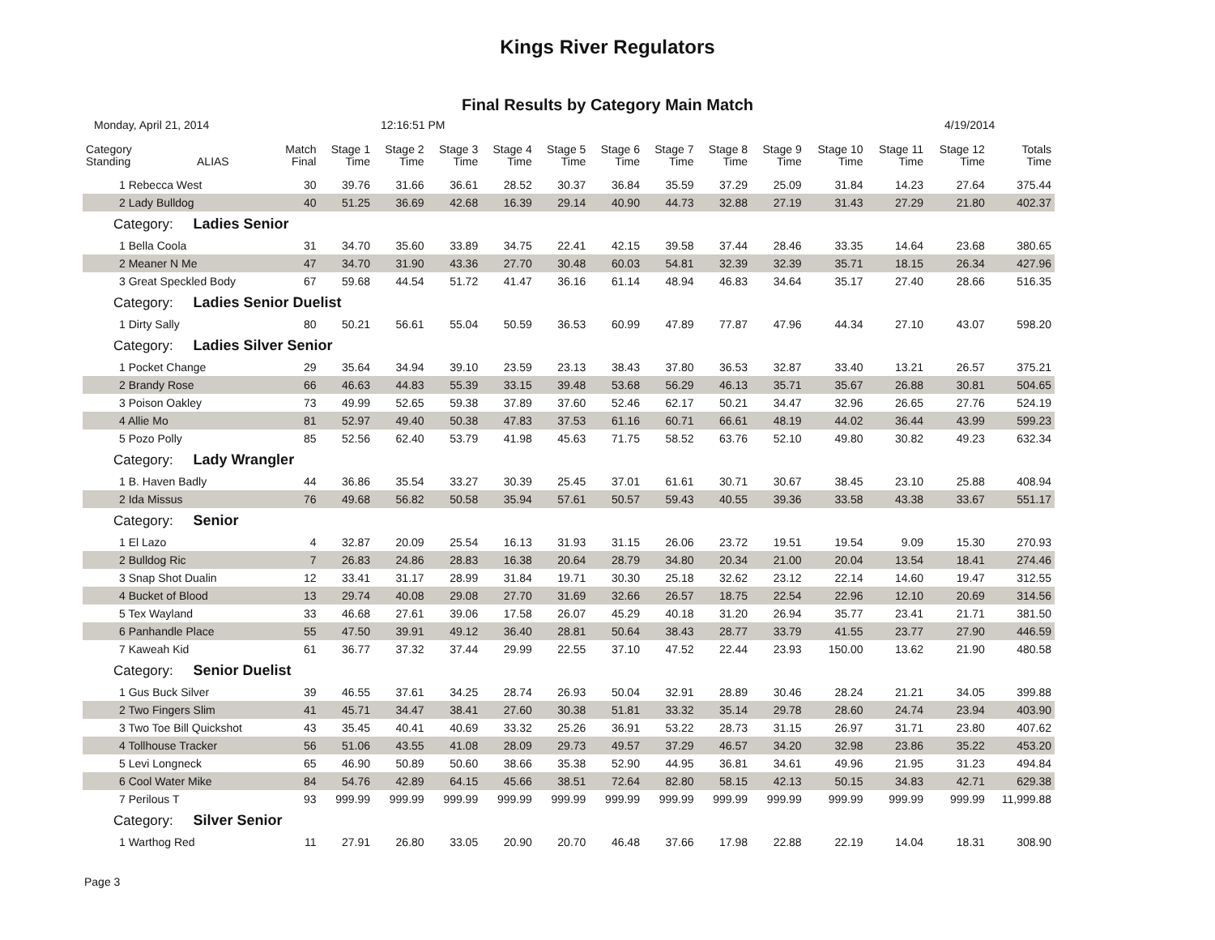Kings River Regulators
Final Results by Category Main Match
Monday, April 21, 2014 12:16:51 PM 4/19/2014
| Category Standing | ALIAS | Match Final | Stage 1 Time | Stage 2 Time | Stage 3 Time | Stage 4 Time | Stage 5 Time | Stage 6 Time | Stage 7 Time | Stage 8 Time | Stage 9 Time | Stage 10 Time | Stage 11 Time | Stage 12 Time | Totals Time |
| --- | --- | --- | --- | --- | --- | --- | --- | --- | --- | --- | --- | --- | --- | --- | --- |
| 1 Rebecca West | | 30 | 39.76 | 31.66 | 36.61 | 28.52 | 30.37 | 36.84 | 35.59 | 37.29 | 25.09 | 31.84 | 14.23 | 27.64 | 375.44 |
| 2 Lady Bulldog | | 40 | 51.25 | 36.69 | 42.68 | 16.39 | 29.14 | 40.90 | 44.73 | 32.88 | 27.19 | 31.43 | 27.29 | 21.80 | 402.37 |
| Category: Ladies Senior | | | | | | | | | | | | | | | |
| 1 Bella Coola | | 31 | 34.70 | 35.60 | 33.89 | 34.75 | 22.41 | 42.15 | 39.58 | 37.44 | 28.46 | 33.35 | 14.64 | 23.68 | 380.65 |
| 2 Meaner N Me | | 47 | 34.70 | 31.90 | 43.36 | 27.70 | 30.48 | 60.03 | 54.81 | 32.39 | 32.39 | 35.71 | 18.15 | 26.34 | 427.96 |
| 3 Great Speckled Body | | 67 | 59.68 | 44.54 | 51.72 | 41.47 | 36.16 | 61.14 | 48.94 | 46.83 | 34.64 | 35.17 | 27.40 | 28.66 | 516.35 |
| Category: Ladies Senior Duelist | | | | | | | | | | | | | | | |
| 1 Dirty Sally | | 80 | 50.21 | 56.61 | 55.04 | 50.59 | 36.53 | 60.99 | 47.89 | 77.87 | 47.96 | 44.34 | 27.10 | 43.07 | 598.20 |
| Category: Ladies Silver Senior | | | | | | | | | | | | | | | |
| 1 Pocket Change | | 29 | 35.64 | 34.94 | 39.10 | 23.59 | 23.13 | 38.43 | 37.80 | 36.53 | 32.87 | 33.40 | 13.21 | 26.57 | 375.21 |
| 2 Brandy Rose | | 66 | 46.63 | 44.83 | 55.39 | 33.15 | 39.48 | 53.68 | 56.29 | 46.13 | 35.71 | 35.67 | 26.88 | 30.81 | 504.65 |
| 3 Poison Oakley | | 73 | 49.99 | 52.65 | 59.38 | 37.89 | 37.60 | 52.46 | 62.17 | 50.21 | 34.47 | 32.96 | 26.65 | 27.76 | 524.19 |
| 4 Allie Mo | | 81 | 52.97 | 49.40 | 50.38 | 47.83 | 37.53 | 61.16 | 60.71 | 66.61 | 48.19 | 44.02 | 36.44 | 43.99 | 599.23 |
| 5 Pozo Polly | | 85 | 52.56 | 62.40 | 53.79 | 41.98 | 45.63 | 71.75 | 58.52 | 63.76 | 52.10 | 49.80 | 30.82 | 49.23 | 632.34 |
| Category: Lady Wrangler | | | | | | | | | | | | | | | |
| 1 B. Haven Badly | | 44 | 36.86 | 35.54 | 33.27 | 30.39 | 25.45 | 37.01 | 61.61 | 30.71 | 30.67 | 38.45 | 23.10 | 25.88 | 408.94 |
| 2 Ida Missus | | 76 | 49.68 | 56.82 | 50.58 | 35.94 | 57.61 | 50.57 | 59.43 | 40.55 | 39.36 | 33.58 | 43.38 | 33.67 | 551.17 |
| Category: Senior | | | | | | | | | | | | | | | |
| 1 El Lazo | | 4 | 32.87 | 20.09 | 25.54 | 16.13 | 31.93 | 31.15 | 26.06 | 23.72 | 19.51 | 19.54 | 9.09 | 15.30 | 270.93 |
| 2 Bulldog Ric | | 7 | 26.83 | 24.86 | 28.83 | 16.38 | 20.64 | 28.79 | 34.80 | 20.34 | 21.00 | 20.04 | 13.54 | 18.41 | 274.46 |
| 3 Snap Shot Dualin | | 12 | 33.41 | 31.17 | 28.99 | 31.84 | 19.71 | 30.30 | 25.18 | 32.62 | 23.12 | 22.14 | 14.60 | 19.47 | 312.55 |
| 4 Bucket of Blood | | 13 | 29.74 | 40.08 | 29.08 | 27.70 | 31.69 | 32.66 | 26.57 | 18.75 | 22.54 | 22.96 | 12.10 | 20.69 | 314.56 |
| 5 Tex Wayland | | 33 | 46.68 | 27.61 | 39.06 | 17.58 | 26.07 | 45.29 | 40.18 | 31.20 | 26.94 | 35.77 | 23.41 | 21.71 | 381.50 |
| 6 Panhandle Place | | 55 | 47.50 | 39.91 | 49.12 | 36.40 | 28.81 | 50.64 | 38.43 | 28.77 | 33.79 | 41.55 | 23.77 | 27.90 | 446.59 |
| 7 Kaweah Kid | | 61 | 36.77 | 37.32 | 37.44 | 29.99 | 22.55 | 37.10 | 47.52 | 22.44 | 23.93 | 150.00 | 13.62 | 21.90 | 480.58 |
| Category: Senior Duelist | | | | | | | | | | | | | | | |
| 1 Gus Buck Silver | | 39 | 46.55 | 37.61 | 34.25 | 28.74 | 26.93 | 50.04 | 32.91 | 28.89 | 30.46 | 28.24 | 21.21 | 34.05 | 399.88 |
| 2 Two Fingers Slim | | 41 | 45.71 | 34.47 | 38.41 | 27.60 | 30.38 | 51.81 | 33.32 | 35.14 | 29.78 | 28.60 | 24.74 | 23.94 | 403.90 |
| 3 Two Toe Bill Quickshot | | 43 | 35.45 | 40.41 | 40.69 | 33.32 | 25.26 | 36.91 | 53.22 | 28.73 | 31.15 | 26.97 | 31.71 | 23.80 | 407.62 |
| 4 Tollhouse Tracker | | 56 | 51.06 | 43.55 | 41.08 | 28.09 | 29.73 | 49.57 | 37.29 | 46.57 | 34.20 | 32.98 | 23.86 | 35.22 | 453.20 |
| 5 Levi Longneck | | 65 | 46.90 | 50.89 | 50.60 | 38.66 | 35.38 | 52.90 | 44.95 | 36.81 | 34.61 | 49.96 | 21.95 | 31.23 | 494.84 |
| 6 Cool Water Mike | | 84 | 54.76 | 42.89 | 64.15 | 45.66 | 38.51 | 72.64 | 82.80 | 58.15 | 42.13 | 50.15 | 34.83 | 42.71 | 629.38 |
| 7 Perilous T | | 93 | 999.99 | 999.99 | 999.99 | 999.99 | 999.99 | 999.99 | 999.99 | 999.99 | 999.99 | 999.99 | 999.99 | 999.99 | 11,999.88 |
| Category: Silver Senior | | | | | | | | | | | | | | | |
| 1 Warthog Red | | 11 | 27.91 | 26.80 | 33.05 | 20.90 | 20.70 | 46.48 | 37.66 | 17.98 | 22.88 | 22.19 | 14.04 | 18.31 | 308.90 |
Page 3